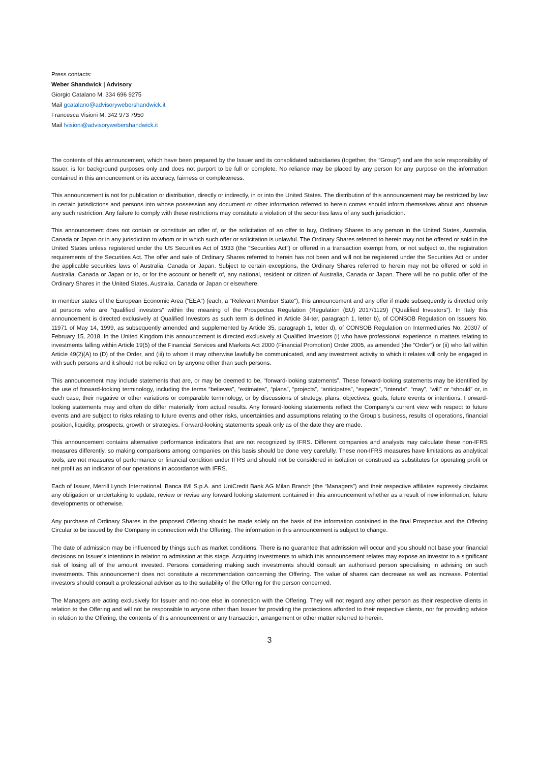Press contacts:
Weber Shandwick | Advisory
Giorgio Catalano M. 334 696 9275
Mail gcatalano@advisorywebershandwick.it
Francesca Visioni M. 342 973 7950
Mail fvisioni@advisorywebershandwick.it
The contents of this announcement, which have been prepared by the Issuer and its consolidated subsidiaries (together, the “Group”) and are the sole responsibility of Issuer, is for background purposes only and does not purport to be full or complete. No reliance may be placed by any person for any purpose on the information contained in this announcement or its accuracy, fairness or completeness.
This announcement is not for publication or distribution, directly or indirectly, in or into the United States. The distribution of this announcement may be restricted by law in certain jurisdictions and persons into whose possession any document or other information referred to herein comes should inform themselves about and observe any such restriction. Any failure to comply with these restrictions may constitute a violation of the securities laws of any such jurisdiction.
This announcement does not contain or constitute an offer of, or the solicitation of an offer to buy, Ordinary Shares to any person in the United States, Australia, Canada or Japan or in any jurisdiction to whom or in which such offer or solicitation is unlawful. The Ordinary Shares referred to herein may not be offered or sold in the United States unless registered under the US Securities Act of 1933 (the “Securities Act”) or offered in a transaction exempt from, or not subject to, the registration requirements of the Securities Act. The offer and sale of Ordinary Shares referred to herein has not been and will not be registered under the Securities Act or under the applicable securities laws of Australia, Canada or Japan. Subject to certain exceptions, the Ordinary Shares referred to herein may not be offered or sold in Australia, Canada or Japan or to, or for the account or benefit of, any national, resident or citizen of Australia, Canada or Japan. There will be no public offer of the Ordinary Shares in the United States, Australia, Canada or Japan or elsewhere.
In member states of the European Economic Area (“EEA”) (each, a “Relevant Member State”), this announcement and any offer if made subsequently is directed only at persons who are “qualified investors” within the meaning of the Prospectus Regulation (Regulation (EU) 2017/1129) (“Qualified Investors”). In Italy this announcement is directed exclusively at Qualified Investors as such term is defined in Article 34-ter, paragraph 1, letter b), of CONSOB Regulation on Issuers No. 11971 of May 14, 1999, as subsequently amended and supplemented by Article 35, paragraph 1, letter d), of CONSOB Regulation on Intermediaries No. 20307 of February 15, 2018. In the United Kingdom this announcement is directed exclusively at Qualified Investors (i) who have professional experience in matters relating to investments falling within Article 19(5) of the Financial Services and Markets Act 2000 (Financial Promotion) Order 2005, as amended (the “Order”) or (ii) who fall within Article 49(2)(A) to (D) of the Order, and (iii) to whom it may otherwise lawfully be communicated, and any investment activity to which it relates will only be engaged in with such persons and it should not be relied on by anyone other than such persons.
This announcement may include statements that are, or may be deemed to be, “forward-looking statements”. These forward-looking statements may be identified by the use of forward-looking terminology, including the terms “believes”, “estimates”, “plans”, “projects”, “anticipates”, “expects”, “intends”, “may”, “will” or “should” or, in each case, their negative or other variations or comparable terminology, or by discussions of strategy, plans, objectives, goals, future events or intentions. Forward-looking statements may and often do differ materially from actual results. Any forward-looking statements reflect the Company’s current view with respect to future events and are subject to risks relating to future events and other risks, uncertainties and assumptions relating to the Group’s business, results of operations, financial position, liquidity, prospects, growth or strategies. Forward-looking statements speak only as of the date they are made.
This announcement contains alternative performance indicators that are not recognized by IFRS. Different companies and analysts may calculate these non-IFRS measures differently, so making comparisons among companies on this basis should be done very carefully. These non-IFRS measures have limitations as analytical tools, are not measures of performance or financial condition under IFRS and should not be considered in isolation or construed as substitutes for operating profit or net profit as an indicator of our operations in accordance with IFRS.
Each of Issuer, Merrill Lynch International, Banca IMI S.p.A. and UniCredit Bank AG Milan Branch (the “Managers”) and their respective affiliates expressly disclaims any obligation or undertaking to update, review or revise any forward looking statement contained in this announcement whether as a result of new information, future developments or otherwise.
Any purchase of Ordinary Shares in the proposed Offering should be made solely on the basis of the information contained in the final Prospectus and the Offering Circular to be issued by the Company in connection with the Offering. The information in this announcement is subject to change.
The date of admission may be influenced by things such as market conditions. There is no guarantee that admission will occur and you should not base your financial decisions on Issuer’s intentions in relation to admission at this stage. Acquiring investments to which this announcement relates may expose an investor to a significant risk of losing all of the amount invested. Persons considering making such investments should consult an authorised person specialising in advising on such investments. This announcement does not constitute a recommendation concerning the Offering. The value of shares can decrease as well as increase. Potential investors should consult a professional advisor as to the suitability of the Offering for the person concerned.
The Managers are acting exclusively for Issuer and no-one else in connection with the Offering. They will not regard any other person as their respective clients in relation to the Offering and will not be responsible to anyone other than Issuer for providing the protections afforded to their respective clients, nor for providing advice in relation to the Offering, the contents of this announcement or any transaction, arrangement or other matter referred to herein.
3